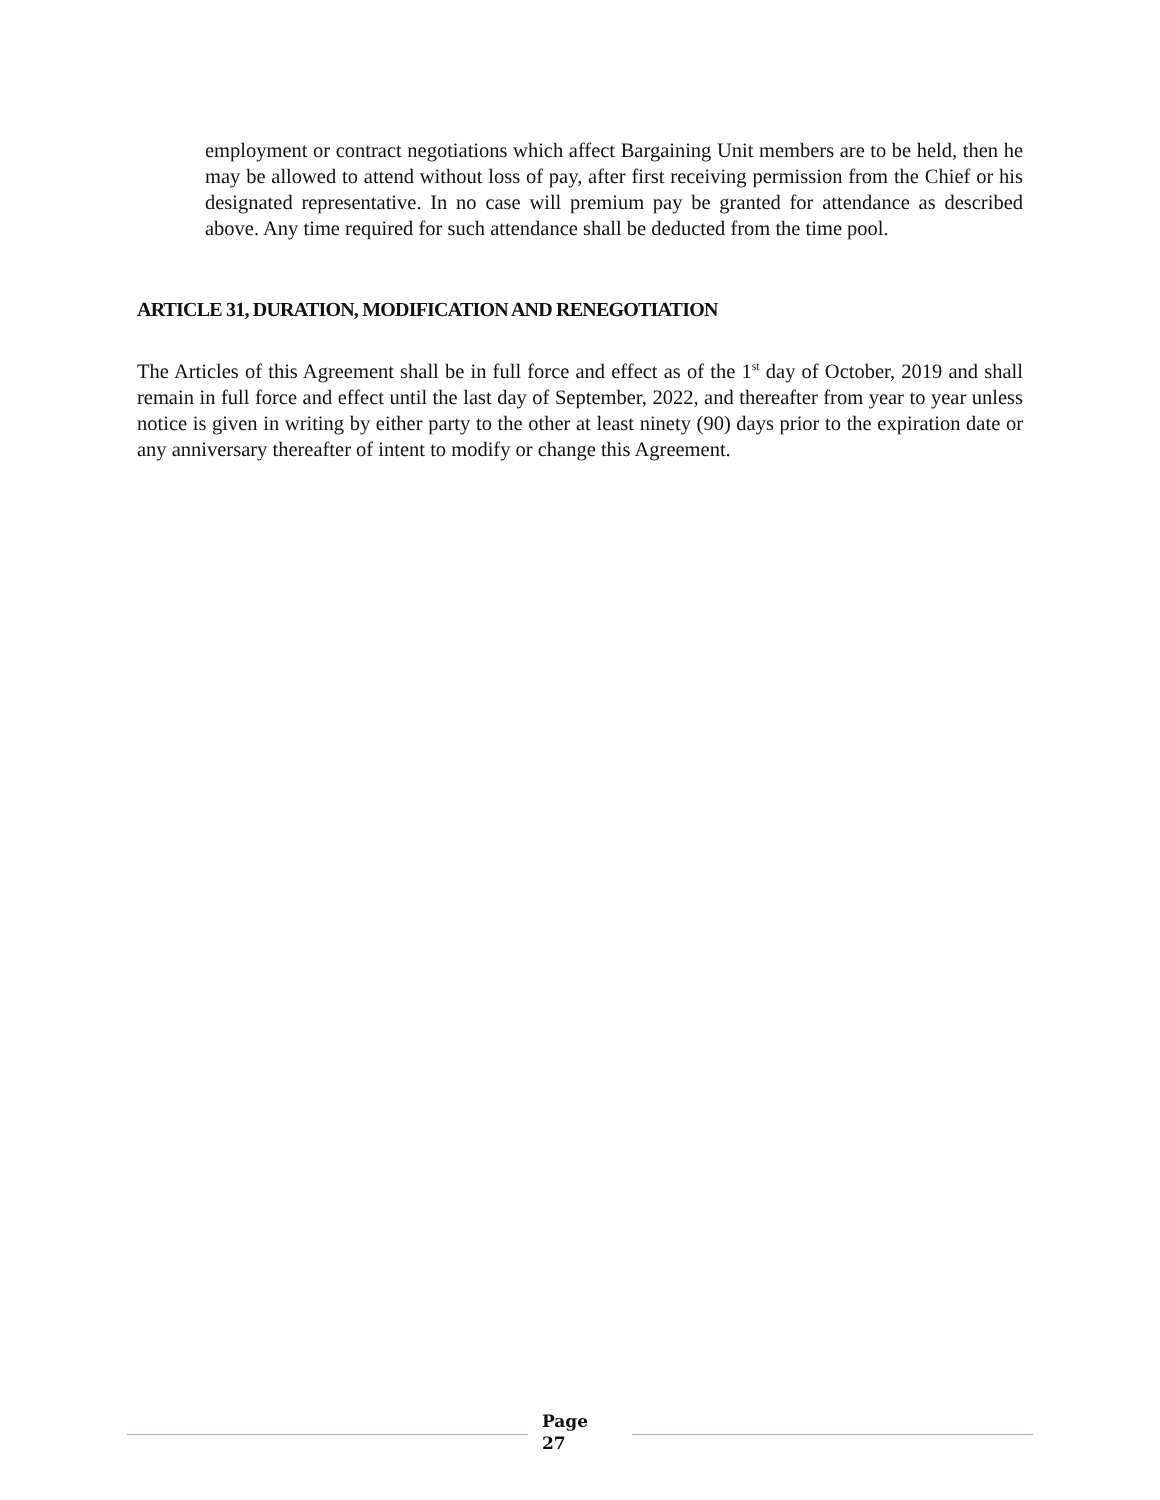employment or contract negotiations which affect Bargaining Unit members are to be held, then he may be allowed to attend without loss of pay, after first receiving permission from the Chief or his designated representative. In no case will premium pay be granted for attendance as described above. Any time required for such attendance shall be deducted from the time pool.
ARTICLE 31, DURATION, MODIFICATION AND RENEGOTIATION
The Articles of this Agreement shall be in full force and effect as of the 1<sup>st</sup> day of October, 2019 and shall remain in full force and effect until the last day of September, 2022, and thereafter from year to year unless notice is given in writing by either party to the other at least ninety (90) days prior to the expiration date or any anniversary thereafter of intent to modify or change this Agreement.
Page
27